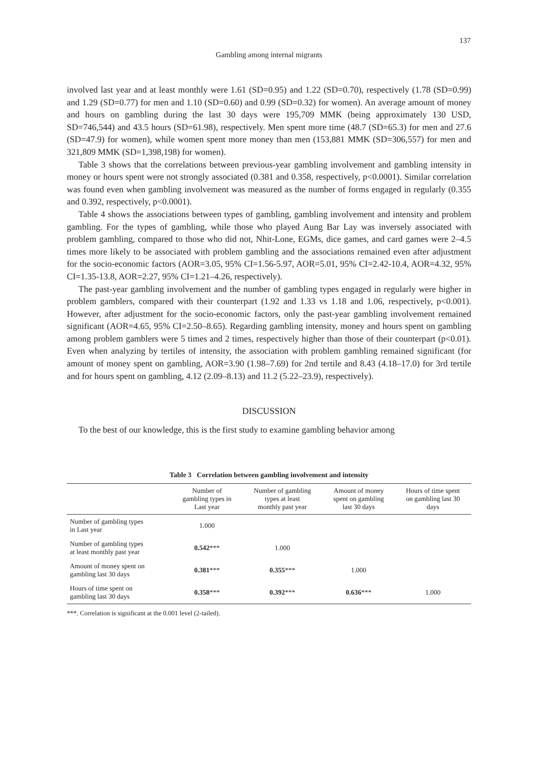137
Gambling among internal migrants
involved last year and at least monthly were 1.61 (SD=0.95) and 1.22 (SD=0.70), respectively (1.78 (SD=0.99) and 1.29 (SD=0.77) for men and 1.10 (SD=0.60) and 0.99 (SD=0.32) for women). An average amount of money and hours on gambling during the last 30 days were 195,709 MMK (being approximately 130 USD, SD=746,544) and 43.5 hours (SD=61.98), respectively. Men spent more time (48.7 (SD=65.3) for men and 27.6 (SD=47.9) for women), while women spent more money than men (153,881 MMK (SD=306,557) for men and 321,809 MMK (SD=1,398,198) for women).
Table 3 shows that the correlations between previous-year gambling involvement and gambling intensity in money or hours spent were not strongly associated (0.381 and 0.358, respectively, p<0.0001). Similar correlation was found even when gambling involvement was measured as the number of forms engaged in regularly (0.355 and 0.392, respectively, p<0.0001).
Table 4 shows the associations between types of gambling, gambling involvement and intensity and problem gambling. For the types of gambling, while those who played Aung Bar Lay was inversely associated with problem gambling, compared to those who did not, Nhit-Lone, EGMs, dice games, and card games were 2–4.5 times more likely to be associated with problem gambling and the associations remained even after adjustment for the socio-economic factors (AOR=3.05, 95% CI=1.56-5.97, AOR=5.01, 95% CI=2.42-10.4, AOR=4.32, 95% CI=1.35-13.8, AOR=2.27, 95% CI=1.21–4.26, respectively).
The past-year gambling involvement and the number of gambling types engaged in regularly were higher in problem gamblers, compared with their counterpart (1.92 and 1.33 vs 1.18 and 1.06, respectively, p<0.001). However, after adjustment for the socio-economic factors, only the past-year gambling involvement remained significant (AOR=4.65, 95% CI=2.50–8.65). Regarding gambling intensity, money and hours spent on gambling among problem gamblers were 5 times and 2 times, respectively higher than those of their counterpart (p<0.01). Even when analyzing by tertiles of intensity, the association with problem gambling remained significant (for amount of money spent on gambling, AOR=3.90 (1.98–7.69) for 2nd tertile and 8.43 (4.18–17.0) for 3rd tertile and for hours spent on gambling, 4.12 (2.09–8.13) and 11.2 (5.22–23.9), respectively).
DISCUSSION
To the best of our knowledge, this is the first study to examine gambling behavior among
Table 3 Correlation between gambling involvement and intensity
| | Number of gambling types in Last year | Number of gambling types at least monthly past year | Amount of money spent on gambling last 30 days | Hours of time spent on gambling last 30 days |
| --- | --- | --- | --- | --- |
| Number of gambling types in Last year | 1.000 | | | |
| Number of gambling types at least monthly past year | 0.542 *** | 1.000 | | |
| Amount of money spent on gambling last 30 days | 0.381 *** | 0.355 *** | 1.000 | |
| Hours of time spent on gambling last 30 days | 0.358 *** | 0.392 *** | 0.636 *** | 1.000 |
***. Correlation is significant at the 0.001 level (2-tailed).